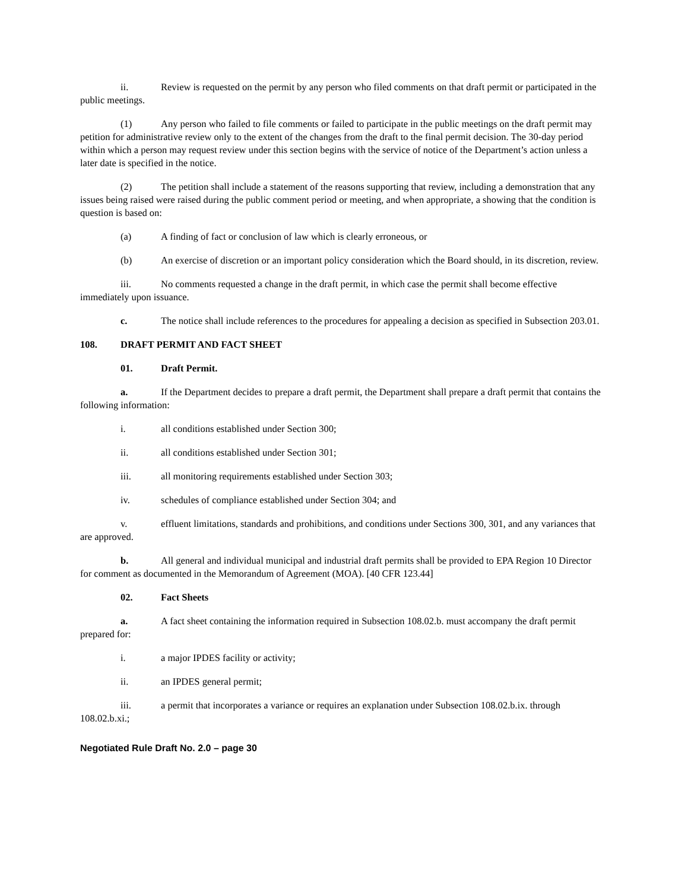ii. Review is requested on the permit by any person who filed comments on that draft permit or participated in the public meetings.
(1) Any person who failed to file comments or failed to participate in the public meetings on the draft permit may petition for administrative review only to the extent of the changes from the draft to the final permit decision. The 30-day period within which a person may request review under this section begins with the service of notice of the Department’s action unless a later date is specified in the notice.
(2) The petition shall include a statement of the reasons supporting that review, including a demonstration that any issues being raised were raised during the public comment period or meeting, and when appropriate, a showing that the condition is question is based on:
(a) A finding of fact or conclusion of law which is clearly erroneous, or
(b) An exercise of discretion or an important policy consideration which the Board should, in its discretion, review.
iii. No comments requested a change in the draft permit, in which case the permit shall become effective immediately upon issuance.
c. The notice shall include references to the procedures for appealing a decision as specified in Subsection 203.01.
108. DRAFT PERMIT AND FACT SHEET
01. Draft Permit.
a. If the Department decides to prepare a draft permit, the Department shall prepare a draft permit that contains the following information:
i. all conditions established under Section 300;
ii. all conditions established under Section 301;
iii. all monitoring requirements established under Section 303;
iv. schedules of compliance established under Section 304; and
v. effluent limitations, standards and prohibitions, and conditions under Sections 300, 301, and any variances that are approved.
b. All general and individual municipal and industrial draft permits shall be provided to EPA Region 10 Director for comment as documented in the Memorandum of Agreement (MOA). [40 CFR 123.44]
02. Fact Sheets
a. A fact sheet containing the information required in Subsection 108.02.b. must accompany the draft permit prepared for:
i. a major IPDES facility or activity;
ii. an IPDES general permit;
iii. a permit that incorporates a variance or requires an explanation under Subsection 108.02.b.ix. through 108.02.b.xi.;
Negotiated Rule Draft No. 2.0 – page 30